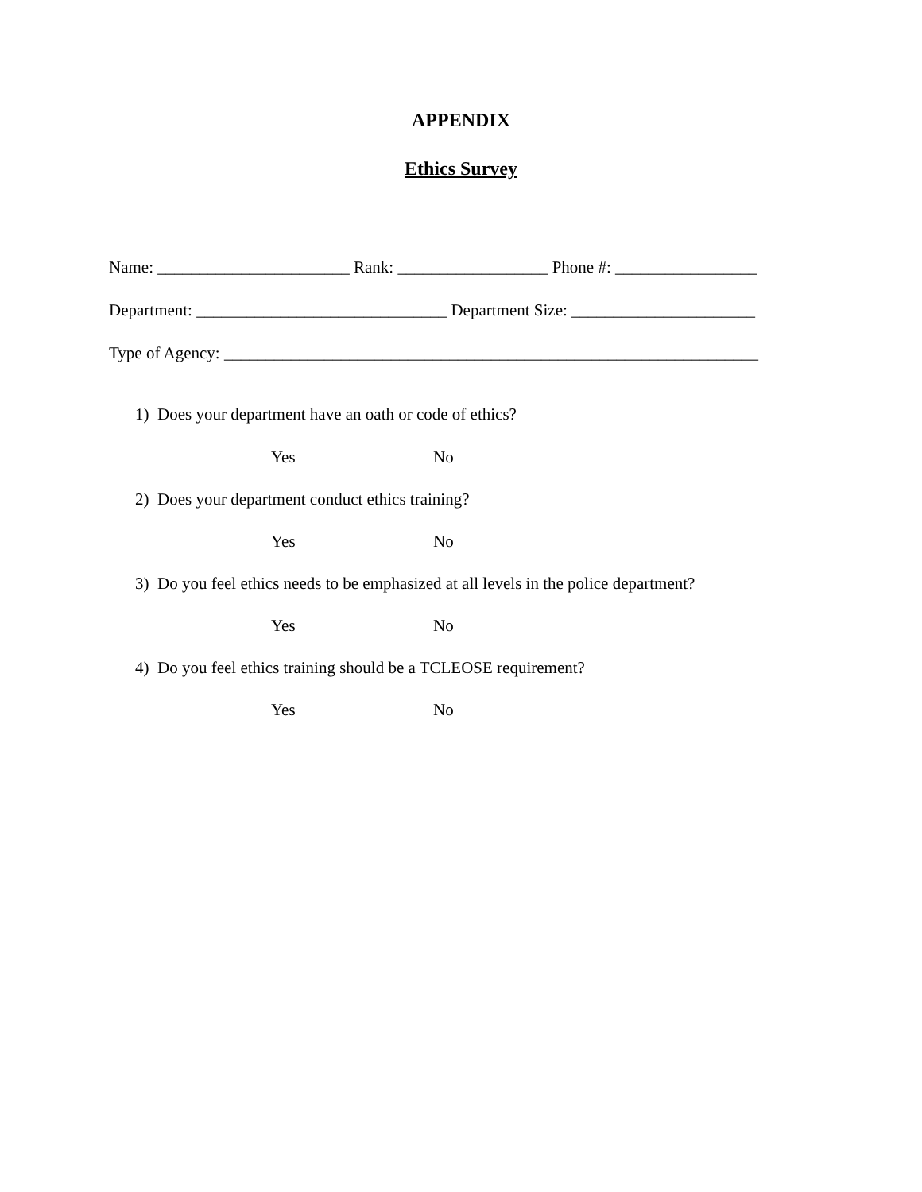APPENDIX
Ethics Survey
Name: _______________________ Rank: __________________ Phone #: _________________
Department: ______________________________ Department Size: ______________________
Type of Agency: ________________________________________________________________
1) Does your department have an oath or code of ethics?
Yes No
2) Does your department conduct ethics training?
Yes No
3) Do you feel ethics needs to be emphasized at all levels in the police department?
Yes No
4) Do you feel ethics training should be a TCLEOSE requirement?
Yes No